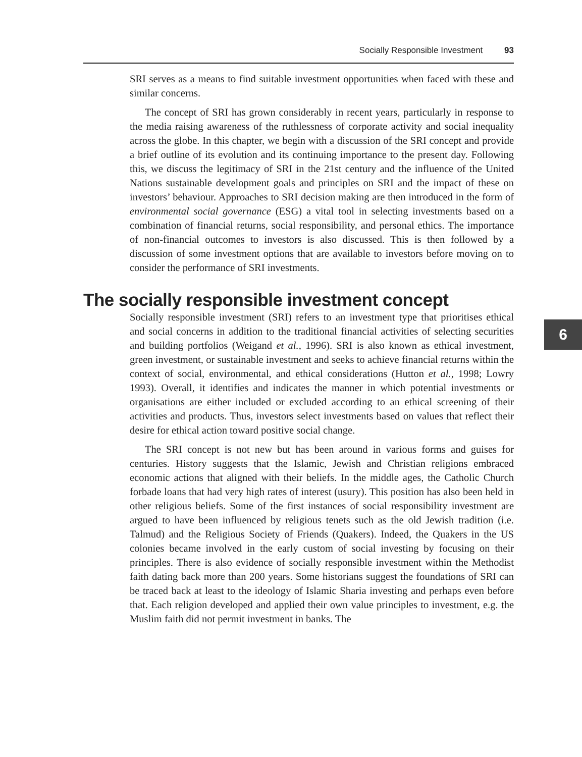Socially Responsible Investment 93
6
SRI serves as a means to find suitable investment opportunities when faced with these and similar concerns.
The concept of SRI has grown considerably in recent years, particularly in response to the media raising awareness of the ruthlessness of corporate activity and social inequality across the globe. In this chapter, we begin with a discussion of the SRI concept and provide a brief outline of its evolution and its continuing importance to the present day. Following this, we discuss the legitimacy of SRI in the 21st century and the influence of the United Nations sustainable development goals and principles on SRI and the impact of these on investors’ behaviour. Approaches to SRI decision making are then introduced in the form of environmental social governance (ESG) a vital tool in selecting investments based on a combination of financial returns, social responsibility, and personal ethics. The importance of non-financial outcomes to investors is also discussed. This is then followed by a discussion of some investment options that are available to investors before moving on to consider the performance of SRI investments.
The socially responsible investment concept
Socially responsible investment (SRI) refers to an investment type that prioritises ethical and social concerns in addition to the traditional financial activities of selecting securities and building portfolios (Weigand et al., 1996). SRI is also known as ethical investment, green investment, or sustainable investment and seeks to achieve financial returns within the context of social, environmental, and ethical considerations (Hutton et al., 1998; Lowry 1993). Overall, it identifies and indicates the manner in which potential investments or organisations are either included or excluded according to an ethical screening of their activities and products. Thus, investors select investments based on values that reflect their desire for ethical action toward positive social change.
The SRI concept is not new but has been around in various forms and guises for centuries. History suggests that the Islamic, Jewish and Christian religions embraced economic actions that aligned with their beliefs. In the middle ages, the Catholic Church forbade loans that had very high rates of interest (usury). This position has also been held in other religious beliefs. Some of the first instances of social responsibility investment are argued to have been influenced by religious tenets such as the old Jewish tradition (i.e. Talmud) and the Religious Society of Friends (Quakers). Indeed, the Quakers in the US colonies became involved in the early custom of social investing by focusing on their principles. There is also evidence of socially responsible investment within the Methodist faith dating back more than 200 years. Some historians suggest the foundations of SRI can be traced back at least to the ideology of Islamic Sharia investing and perhaps even before that. Each religion developed and applied their own value principles to investment, e.g. the Muslim faith did not permit investment in banks. The